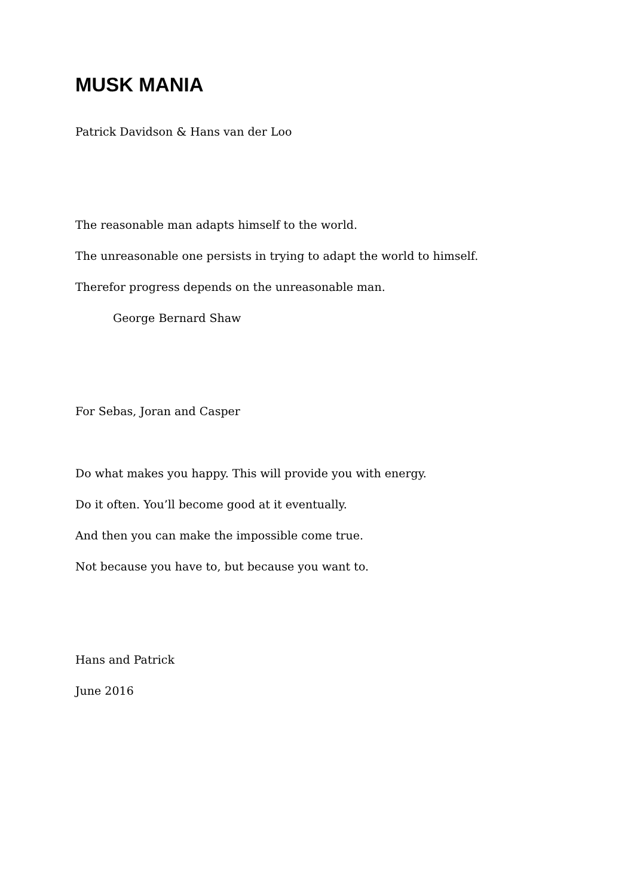MUSK MANIA
Patrick Davidson & Hans van der Loo
The reasonable man adapts himself to the world.
The unreasonable one persists in trying to adapt the world to himself.
Therefor progress depends on the unreasonable man.
George Bernard Shaw
For Sebas, Joran and Casper
Do what makes you happy. This will provide you with energy.
Do it often. You’ll become good at it eventually.
And then you can make the impossible come true.
Not because you have to, but because you want to.
Hans and Patrick
June 2016